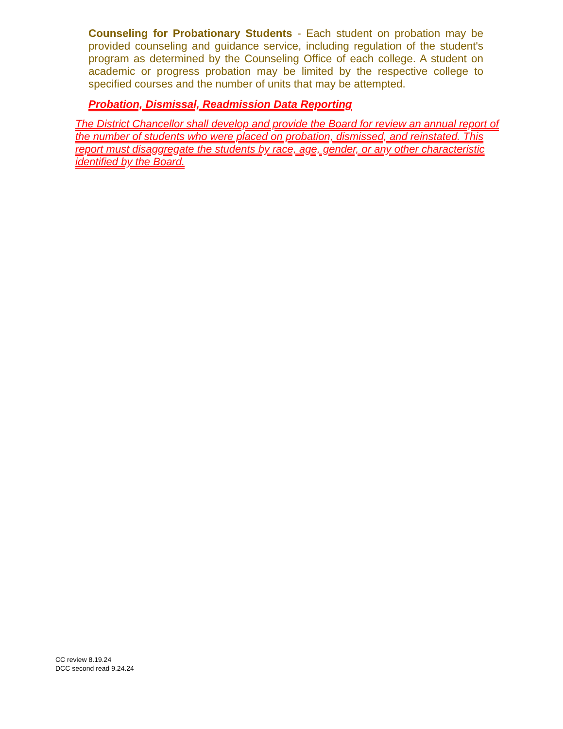Counseling for Probationary Students - Each student on probation may be provided counseling and guidance service, including regulation of the student's program as determined by the Counseling Office of each college. A student on academic or progress probation may be limited by the respective college to specified courses and the number of units that may be attempted.
Probation, Dismissal, Readmission Data Reporting
The District Chancellor shall develop and provide the Board for review an annual report of the number of students who were placed on probation, dismissed, and reinstated. This report must disaggregate the students by race, age, gender, or any other characteristic identified by the Board.
CC review 8.19.24
DCC second read 9.24.24